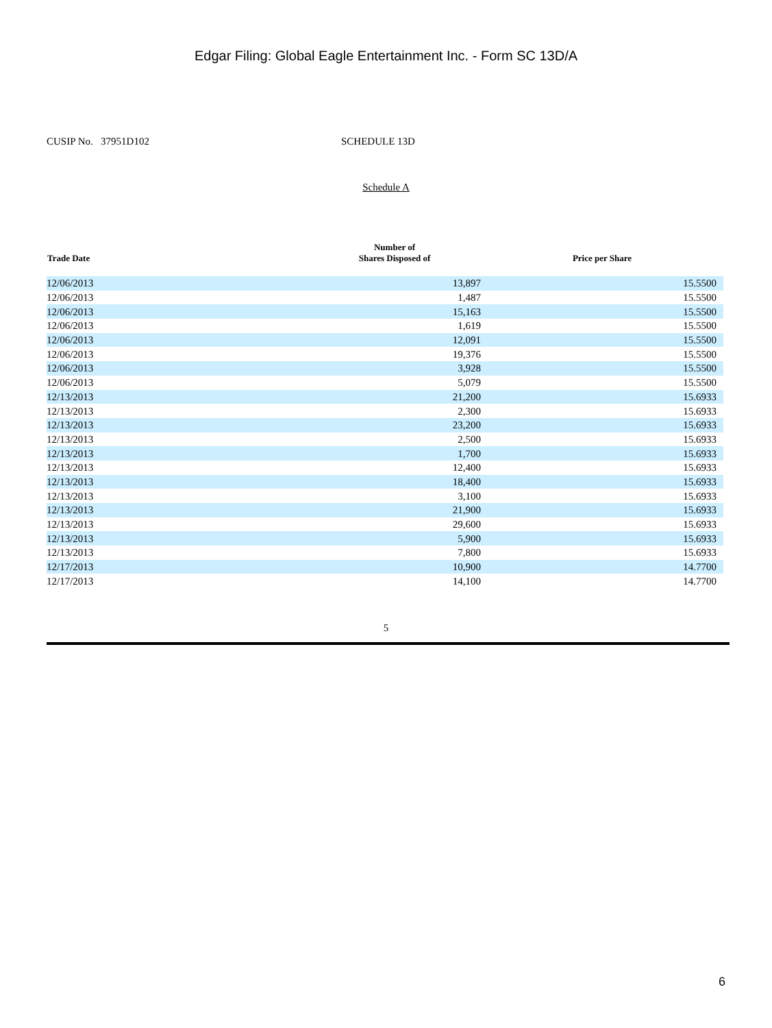Edgar Filing: Global Eagle Entertainment Inc. - Form SC 13D/A
CUSIP No. 37951D102 SCHEDULE 13D
Schedule A
| Trade Date | Number of Shares Disposed of | Price per Share |
| --- | --- | --- |
| 12/06/2013 | 13,897 | 15.5500 |
| 12/06/2013 | 1,487 | 15.5500 |
| 12/06/2013 | 15,163 | 15.5500 |
| 12/06/2013 | 1,619 | 15.5500 |
| 12/06/2013 | 12,091 | 15.5500 |
| 12/06/2013 | 19,376 | 15.5500 |
| 12/06/2013 | 3,928 | 15.5500 |
| 12/06/2013 | 5,079 | 15.5500 |
| 12/13/2013 | 21,200 | 15.6933 |
| 12/13/2013 | 2,300 | 15.6933 |
| 12/13/2013 | 23,200 | 15.6933 |
| 12/13/2013 | 2,500 | 15.6933 |
| 12/13/2013 | 1,700 | 15.6933 |
| 12/13/2013 | 12,400 | 15.6933 |
| 12/13/2013 | 18,400 | 15.6933 |
| 12/13/2013 | 3,100 | 15.6933 |
| 12/13/2013 | 21,900 | 15.6933 |
| 12/13/2013 | 29,600 | 15.6933 |
| 12/13/2013 | 5,900 | 15.6933 |
| 12/13/2013 | 7,800 | 15.6933 |
| 12/17/2013 | 10,900 | 14.7700 |
| 12/17/2013 | 14,100 | 14.7700 |
5
6